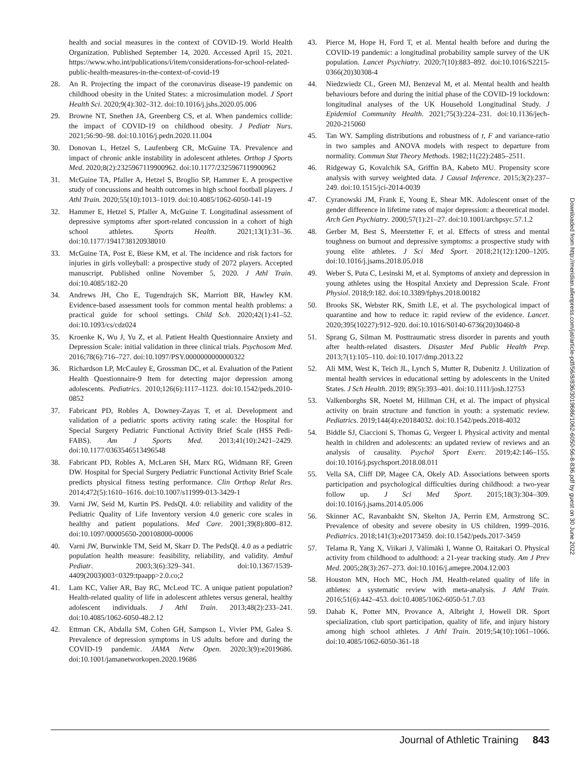health and social measures in the context of COVID-19. World Health Organization. Published September 14, 2020. Accessed April 15, 2021. https://www.who.int/publications/i/item/considerations-for-school-related-public-health-measures-in-the-context-of-covid-19
28. An R. Projecting the impact of the coronavirus disease-19 pandemic on childhood obesity in the United States: a microsimulation model. J Sport Health Sci. 2020;9(4):302–312. doi:10.1016/j.jshs.2020.05.006
29. Browne NT, Snethen JA, Greenberg CS, et al. When pandemics collide: the impact of COVID-19 on childhood obesity. J Pediatr Nurs. 2021;56:90–98. doi:10.1016/j.pedn.2020.11.004
30. Donovan L, Hetzel S, Laufenberg CR, McGuine TA. Prevalence and impact of chronic ankle instability in adolescent athletes. Orthop J Sports Med. 2020;8(2):2325967119900962. doi:10.1177/2325967119900962
31. McGuine TA, Pfaller A, Hetzel S, Broglio SP, Hammer E. A prospective study of concussions and health outcomes in high school football players. J Athl Train. 2020;55(10):1013–1019. doi:10.4085/1062-6050-141-19
32. Hammer E, Hetzel S, Pfaller A, McGuine T. Longitudinal assessment of depressive symptoms after sport-related concussion in a cohort of high school athletes. Sports Health. 2021;13(1):31–36. doi:10.1177/1941738120938010
33. McGuine TA, Post E, Biese KM, et al. The incidence and risk factors for injuries in girls volleyball: a prospective study of 2072 players. Accepted manuscript. Published online November 5, 2020. J Athl Train. doi:10.4085/182-20
34. Andrews JH, Cho E, Tugendrajch SK, Marriott BR, Hawley KM. Evidence-based assessment tools for common mental health problems: a practical guide for school settings. Child Sch. 2020;42(1):41–52. doi:10.1093/cs/cdz024
35. Kroenke K, Wu J, Yu Z, et al. Patient Health Questionnaire Anxiety and Depression Scale: initial validation in three clinical trials. Psychosom Med. 2016;78(6):716–727. doi:10.1097/PSY.0000000000000322
36. Richardson LP, McCauley E, Grossman DC, et al. Evaluation of the Patient Health Questionnaire-9 Item for detecting major depression among adolescents. Pediatrics. 2010;126(6):1117–1123. doi:10.1542/peds.2010-0852
37. Fabricant PD, Robles A, Downey-Zayas T, et al. Development and validation of a pediatric sports activity rating scale: the Hospital for Special Surgery Pediatric Functional Activity Brief Scale (HSS Pedi-FABS). Am J Sports Med. 2013;41(10):2421–2429. doi:10.1177/0363546513496548
38. Fabricant PD, Robles A, McLaren SH, Marx RG, Widmann RF, Green DW. Hospital for Special Surgery Pediatric Functional Activity Brief Scale predicts physical fitness testing performance. Clin Orthop Relat Res. 2014;472(5):1610–1616. doi:10.1007/s11999-013-3429-1
39. Varni JW, Seid M, Kurtin PS. PedsQL 4.0: reliability and validity of the Pediatric Quality of Life Inventory version 4.0 generic core scales in healthy and patient populations. Med Care. 2001;39(8):800–812. doi:10.1097/00005650-200108000-00006
40. Varni JW, Burwinkle TM, Seid M, Skarr D. The PedsQL 4.0 as a pediatric population health measure: feasibility, reliability, and validity. Ambul Pediatr. 2003;3(6):329–341. doi:10.1367/1539-4409(2003)003<0329:tpaapp>2.0.co;2
41. Lam KC, Valier AR, Bay RC, McLeod TC. A unique patient population? Health-related quality of life in adolescent athletes versus general, healthy adolescent individuals. J Athl Train. 2013;48(2):233–241. doi:10.4085/1062-6050-48.2.12
42. Ettman CK, Abdalla SM, Cohen GH, Sampson L, Vivier PM, Galea S. Prevalence of depression symptoms in US adults before and during the COVID-19 pandemic. JAMA Netw Open. 2020;3(9):e2019686. doi:10.1001/jamanetworkopen.2020.19686
43. Pierce M, Hope H, Ford T, et al. Mental health before and during the COVID-19 pandemic: a longitudinal probability sample survey of the UK population. Lancet Psychiatry. 2020;7(10):883–892. doi:10.1016/S2215-0366(20)30308-4
44. Niedzwiedz CL, Green MJ, Benzeval M, et al. Mental health and health behaviours before and during the initial phase of the COVID-19 lockdown: longitudinal analyses of the UK Household Longitudinal Study. J Epidemiol Community Health. 2021;75(3):224–231. doi:10.1136/jech-2020-215060
45. Tan WY. Sampling distributions and robustness of t, F and variance-ratio in two samples and ANOVA models with respect to departure from normality. Commun Stat Theory Methods. 1982;11(22):2485–2511.
46. Ridgeway G, Kovalchik SA, Griffin BA, Kabeto MU. Propensity score analysis with survey weighted data. J Causal Inference. 2015;3(2):237–249. doi:10.1515/jci-2014-0039
47. Cyranowski JM, Frank E, Young E, Shear MK. Adolescent onset of the gender difference in lifetime rates of major depression: a theoretical model. Arch Gen Psychiatry. 2000;57(1):21–27. doi:10.1001/archpsyc.57.1.2
48. Gerber M, Best S, Meerstetter F, et al. Effects of stress and mental toughness on burnout and depressive symptoms: a prospective study with young elite athletes. J Sci Med Sport. 2018;21(12):1200–1205. doi:10.1016/j.jsams.2018.05.018
49. Weber S, Puta C, Lesinski M, et al. Symptoms of anxiety and depression in young athletes using the Hospital Anxiety and Depression Scale. Front Physiol. 2018;9:182. doi:10.3389/fphys.2018.00182
50. Brooks SK, Webster RK, Smith LE, et al. The psychological impact of quarantine and how to reduce it: rapid review of the evidence. Lancet. 2020;395(10227):912–920. doi:10.1016/S0140-6736(20)30460-8
51. Sprang G, Silman M. Posttraumatic stress disorder in parents and youth after health-related disasters. Disaster Med Public Health Prep. 2013;7(1):105–110. doi:10.1017/dmp.2013.22
52. Ali MM, West K, Teich JL, Lynch S, Mutter R, Dubenitz J. Utilization of mental health services in educational setting by adolescents in the United States. J Sch Health. 2019; 89(5):393–401. doi:10.1111/josh.12753
53. Valkenborghs SR, Noetel M, Hillman CH, et al. The impact of physical activity on brain structure and function in youth: a systematic review. Pediatrics. 2019;144(4):e20184032. doi:10.1542/peds.2018-4032
54. Biddle SJ, Ciaccioni S, Thomas G, Vergeer I. Physical activity and mental health in children and adolescents: an updated review of reviews and an analysis of causality. Psychol Sport Exerc. 2019;42:146–155. doi:10.1016/j.psychsport.2018.08.011
55. Vella SA, Cliff DP, Magee CA, Okely AD. Associations between sports participation and psychological difficulties during childhood: a two-year follow up. J Sci Med Sport. 2015;18(3):304–309. doi:10.1016/j.jsams.2014.05.006
56. Skinner AC, Ravanbakht SN, Skelton JA, Perrin EM, Armstrong SC. Prevalence of obesity and severe obesity in US children, 1999–2016. Pediatrics. 2018;141(3):e20173459. doi:10.1542/peds.2017-3459
57. Telama R, Yang X, Viikari J, Välimäki I, Wanne O, Raitakari O. Physical activity from childhood to adulthood: a 21-year tracking study. Am J Prev Med. 2005;28(3):267–273. doi:10.1016/j.amepre.2004.12.003
58. Houston MN, Hoch MC, Hoch JM. Health-related quality of life in athletes: a systematic review with meta-analysis. J Athl Train. 2016;51(6):442–453. doi:10.4085/1062-6050-51.7.03
59. Dahab K, Potter MN, Provance A, Albright J, Howell DR. Sport specialization, club sport participation, quality of life, and injury history among high school athletes. J Athl Train. 2019;54(10):1061–1066. doi:10.4085/1062-6050-361-18
Downloaded from http://meridian.allenpress.com/jat/article-pdf/56/8/836/3019686/1062-6050-56-8-836.pdf by guest on 30 June 2022
Journal of Athletic Training 843